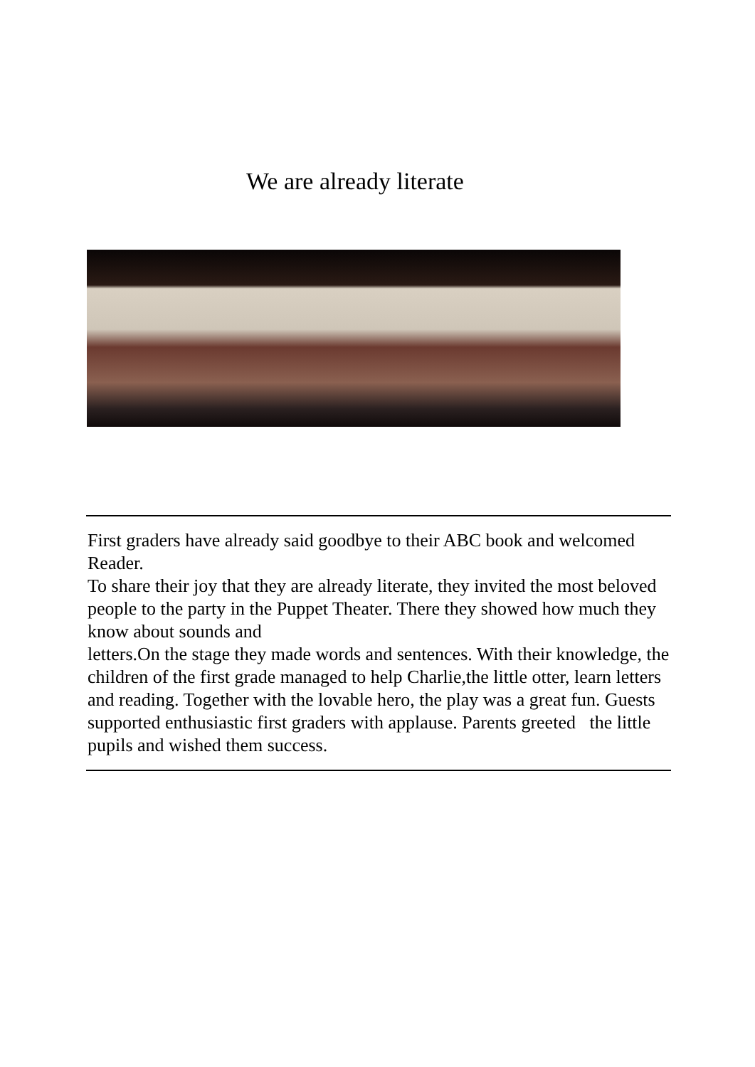We are already literate
First graders have already said goodbye to their ABC book and welcomed Reader.
To share their joy that they are already literate, they invited the most beloved people to the party in the Puppet Theater. There they showed how much they know about sounds and
letters.On the stage they made words and sentences. With their knowledge, the children of the first grade managed to help Charlie,the little otter, learn letters and reading. Together with the lovable hero, the play was a great fun. Guests supported enthusiastic first graders with applause. Parents greeted the little pupils and wished them success.